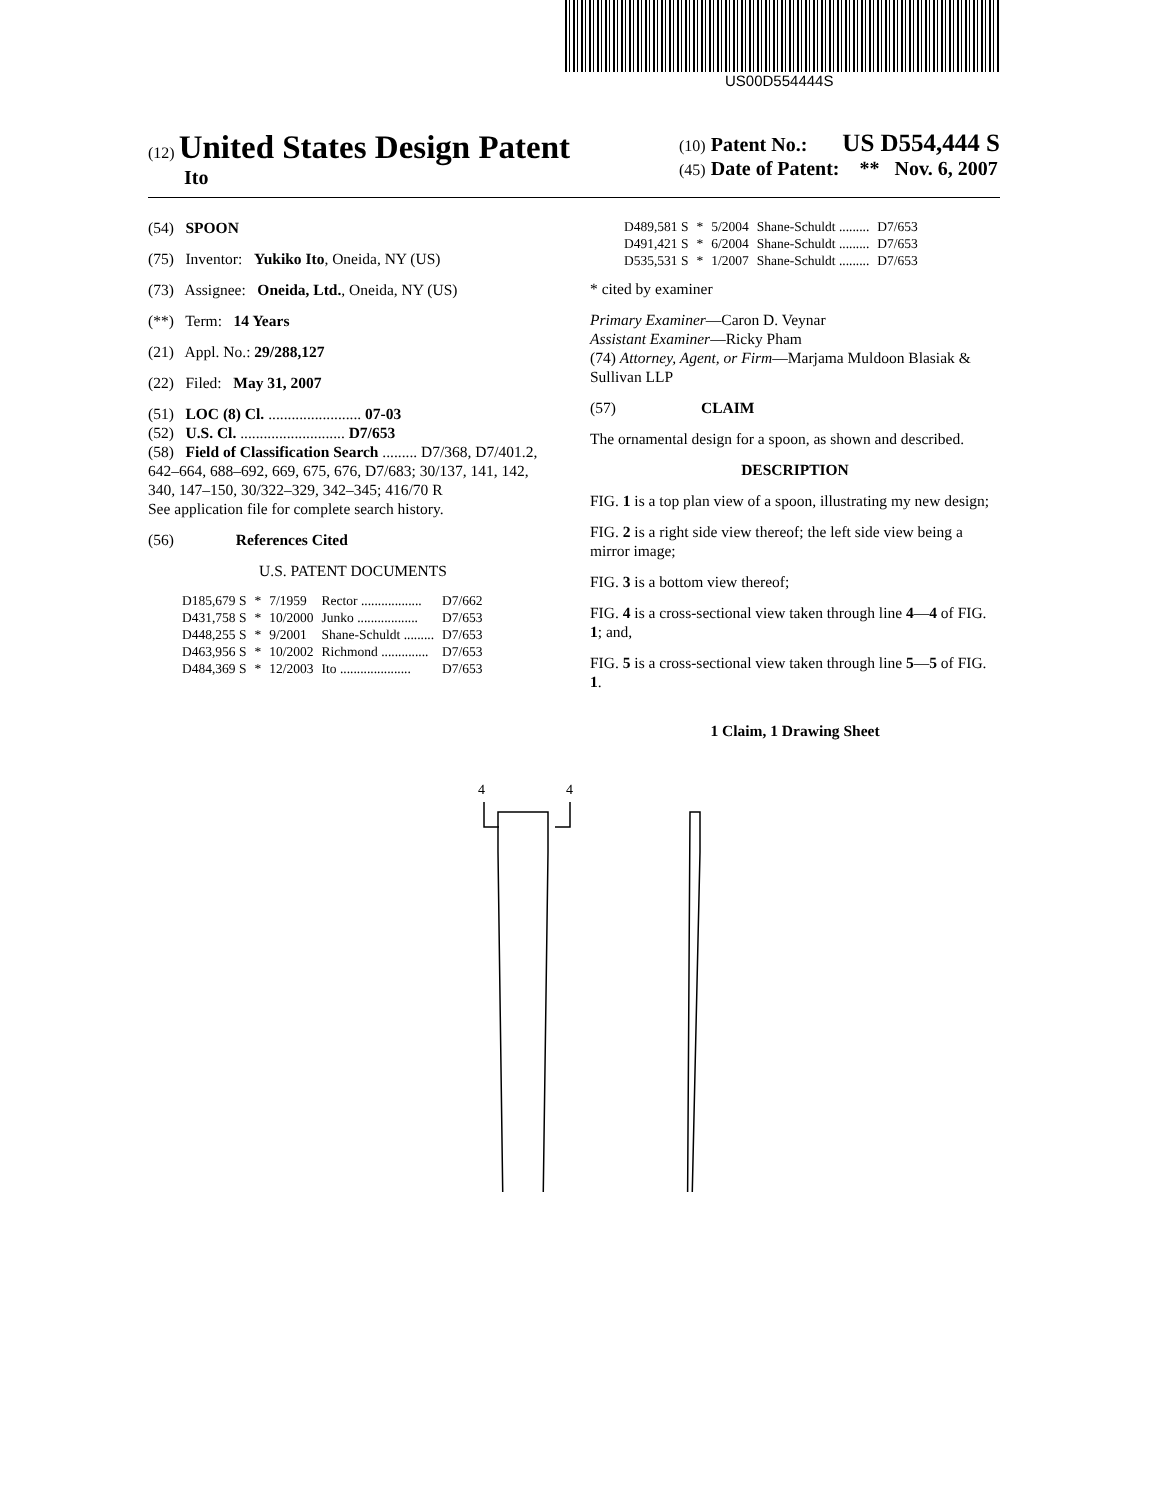US00D554444S
(12) United States Design Patent
Ito
(10) Patent No.: US D554,444 S
(45) Date of Patent: ** Nov. 6, 2007
(54) SPOON
(75) Inventor: Yukiko Ito, Oneida, NY (US)
(73) Assignee: Oneida, Ltd., Oneida, NY (US)
(**) Term: 14 Years
(21) Appl. No.: 29/288,127
(22) Filed: May 31, 2007
(51) LOC (8) Cl. ........................ 07-03
(52) U.S. Cl. ........................... D7/653
(58) Field of Classification Search ......... D7/368, D7/401.2, 642–664, 688–692, 669, 675, 676, D7/683; 30/137, 141, 142, 340, 147–150, 30/322–329, 342–345; 416/70 R
See application file for complete search history.
(56) References Cited
U.S. PATENT DOCUMENTS
| D185,679 S | * | 7/1959 | Rector .................. | D7/662 |
| D431,758 S | * | 10/2000 | Junko .................. | D7/653 |
| D448,255 S | * | 9/2001 | Shane-Schuldt ......... | D7/653 |
| D463,956 S | * | 10/2002 | Richmond .............. | D7/653 |
| D484,369 S | * | 12/2003 | Ito ..................... | D7/653 |
| D489,581 S | * | 5/2004 | Shane-Schuldt ......... | D7/653 |
| D491,421 S | * | 6/2004 | Shane-Schuldt ......... | D7/653 |
| D535,531 S | * | 1/2007 | Shane-Schuldt ......... | D7/653 |
* cited by examiner
Primary Examiner—Caron D. Veynar
Assistant Examiner—Ricky Pham
(74) Attorney, Agent, or Firm—Marjama Muldoon Blasiak & Sullivan LLP
(57) CLAIM
The ornamental design for a spoon, as shown and described.
DESCRIPTION
FIG. 1 is a top plan view of a spoon, illustrating my new design;
FIG. 2 is a right side view thereof; the left side view being a mirror image;
FIG. 3 is a bottom view thereof;
FIG. 4 is a cross-sectional view taken through line 4—4 of FIG. 1; and,
FIG. 5 is a cross-sectional view taken through line 5—5 of FIG. 1.
1 Claim, 1 Drawing Sheet
4
4